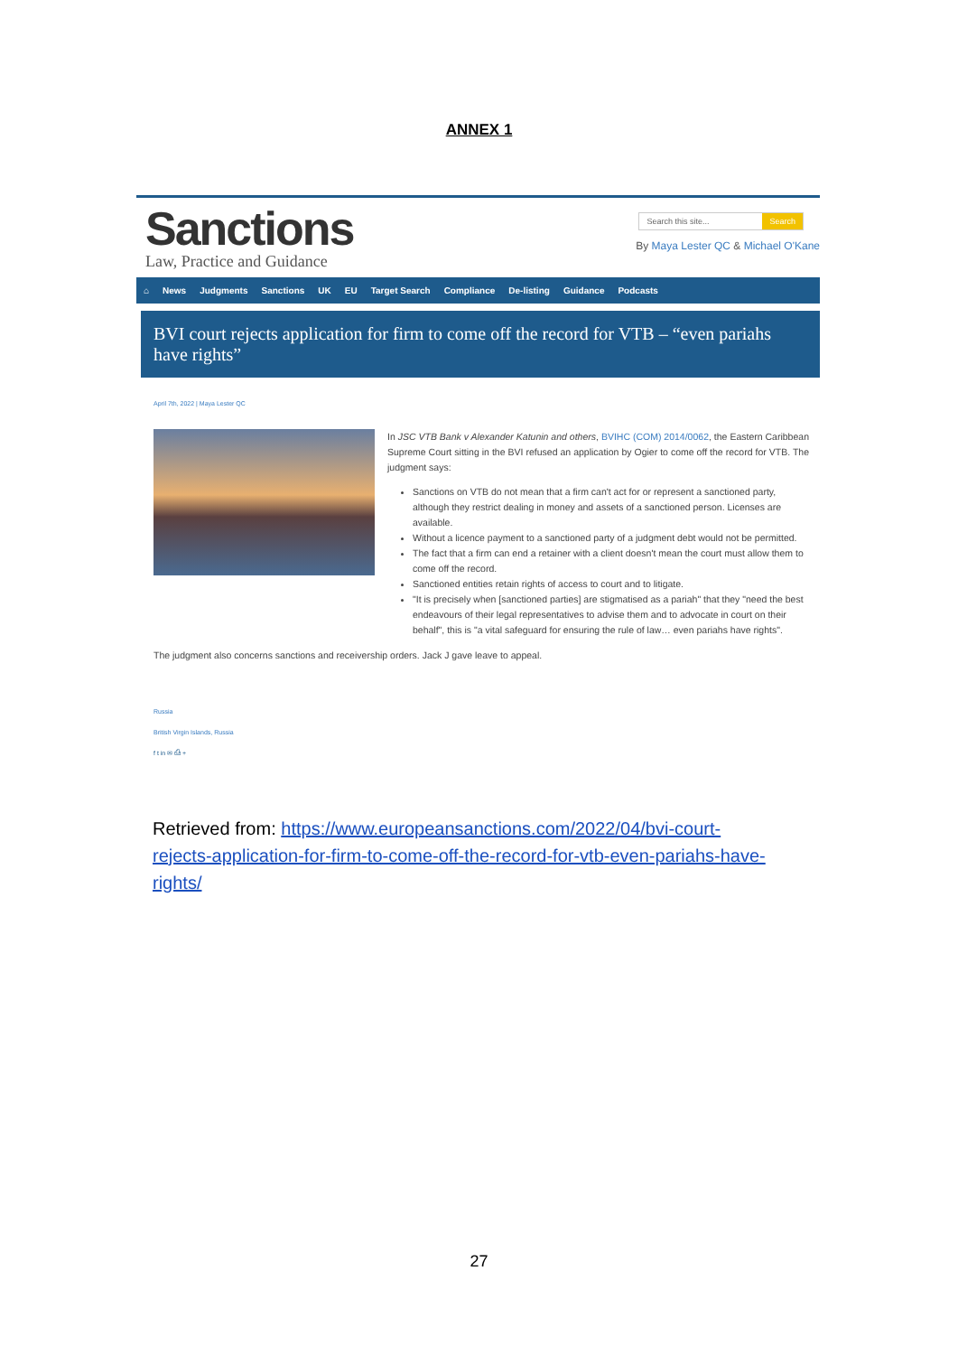ANNEX 1
Sanctions
Law, Practice and Guidance
Search this site... Search
By Maya Lester QC & Michael O'Kane
⌂ News Judgments Sanctions UK EU Target Search Compliance De-listing Guidance Podcasts
BVI court rejects application for firm to come off the record for VTB – “even pariahs have rights”
April 7th, 2022 | Maya Lester QC
In JSC VTB Bank v Alexander Katunin and others, BVIHC (COM) 2014/0062, the Eastern Caribbean Supreme Court sitting in the BVI refused an application by Ogier to come off the record for VTB. The judgment says:
Sanctions on VTB do not mean that a firm can't act for or represent a sanctioned party, although they restrict dealing in money and assets of a sanctioned person. Licenses are available.
Without a licence payment to a sanctioned party of a judgment debt would not be permitted.
The fact that a firm can end a retainer with a client doesn't mean the court must allow them to come off the record.
Sanctioned entities retain rights of access to court and to litigate.
"It is precisely when [sanctioned parties] are stigmatised as a pariah" that they "need the best endeavours of their legal representatives to advise them and to advocate in court on their behalf", this is "a vital safeguard for ensuring the rule of law… even pariahs have rights".
The judgment also concerns sanctions and receivership orders. Jack J gave leave to appeal.
Russia
British Virgin Islands, Russia
f t in ✉ ⎙ +
Retrieved from: https://www.europeansanctions.com/2022/04/bvi-court-rejects-application-for-firm-to-come-off-the-record-for-vtb-even-pariahs-have-rights/
27